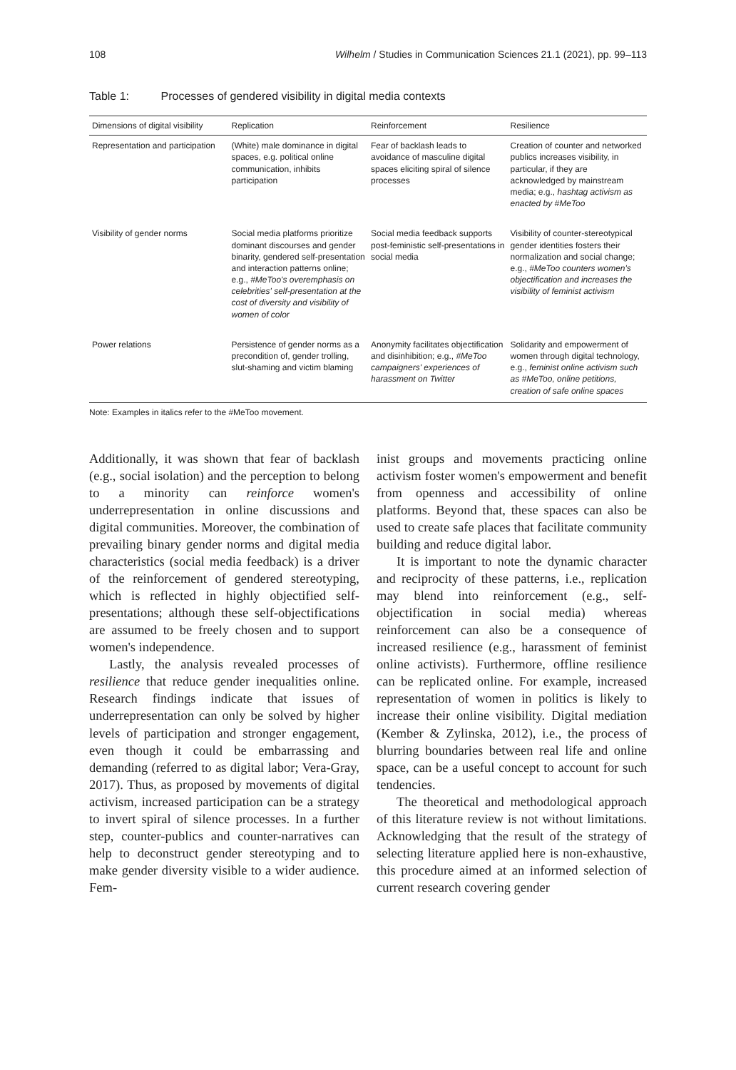108 Wilhelm / Studies in Communication Sciences 21.1 (2021), pp. 99–113
Table 1: Processes of gendered visibility in digital media contexts
| Dimensions of digital visibility | Replication | Reinforcement | Resilience |
| --- | --- | --- | --- |
| Representation and participation | (White) male dominance in digital spaces, e.g. political online communication, inhibits participation | Fear of backlash leads to avoidance of masculine digital spaces eliciting spiral of silence processes | Creation of counter and networked publics increases visibility, in particular, if they are acknowledged by mainstream media; e.g., hashtag activism as enacted by #MeToo |
| Visibility of gender norms | Social media platforms prioritize dominant discourses and gender binarity, gendered self-presentation and interaction patterns online; e.g., #MeToo's overemphasis on celebrities' self-presentation at the cost of diversity and visibility of women of color | Social media feedback supports post-feministic self-presentations in social media | Visibility of counter-stereotypical gender identities fosters their normalization and social change; e.g., #MeToo counters women's objectification and increases the visibility of feminist activism |
| Power relations | Persistence of gender norms as a precondition of, gender trolling, slut-shaming and victim blaming | Anonymity facilitates objectification and disinhibition; e.g., #MeToo campaigners' experiences of harassment on Twitter | Solidarity and empowerment of women through digital technology, e.g., feminist online activism such as #MeToo, online petitions, creation of safe online spaces |
Note: Examples in italics refer to the #MeToo movement.
Additionally, it was shown that fear of backlash (e.g., social isolation) and the perception to belong to a minority can reinforce women's underrepresentation in online discussions and digital communities. Moreover, the combination of prevailing binary gender norms and digital media characteristics (social media feedback) is a driver of the reinforcement of gendered stereotyping, which is reflected in highly objectified self-presentations; although these self-objectifications are assumed to be freely chosen and to support women's independence.
Lastly, the analysis revealed processes of resilience that reduce gender inequalities online. Research findings indicate that issues of underrepresentation can only be solved by higher levels of participation and stronger engagement, even though it could be embarrassing and demanding (referred to as digital labor; Vera-Gray, 2017). Thus, as proposed by movements of digital activism, increased participation can be a strategy to invert spiral of silence processes. In a further step, counter-publics and counter-narratives can help to deconstruct gender stereotyping and to make gender diversity visible to a wider audience. Fem-
inist groups and movements practicing online activism foster women's empowerment and benefit from openness and accessibility of online platforms. Beyond that, these spaces can also be used to create safe places that facilitate community building and reduce digital labor.
It is important to note the dynamic character and reciprocity of these patterns, i.e., replication may blend into reinforcement (e.g., self-objectification in social media) whereas reinforcement can also be a consequence of increased resilience (e.g., harassment of feminist online activists). Furthermore, offline resilience can be replicated online. For example, increased representation of women in politics is likely to increase their online visibility. Digital mediation (Kember & Zylinska, 2012), i.e., the process of blurring boundaries between real life and online space, can be a useful concept to account for such tendencies.
The theoretical and methodological approach of this literature review is not without limitations. Acknowledging that the result of the strategy of selecting literature applied here is non-exhaustive, this procedure aimed at an informed selection of current research covering gender